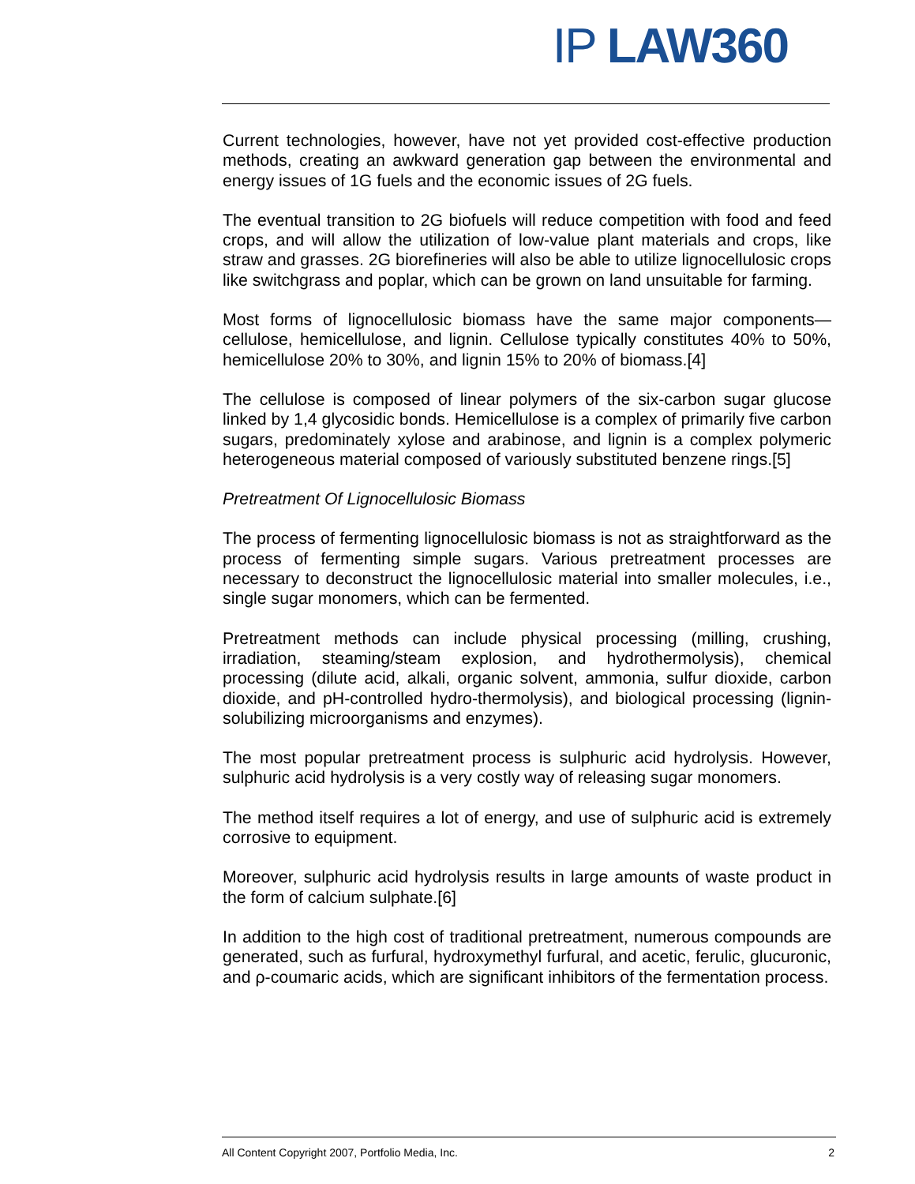IP LAW 360
Current technologies, however, have not yet provided cost-effective production methods, creating an awkward generation gap between the environmental and energy issues of 1G fuels and the economic issues of 2G fuels.
The eventual transition to 2G biofuels will reduce competition with food and feed crops, and will allow the utilization of low-value plant materials and crops, like straw and grasses. 2G biorefineries will also be able to utilize lignocellulosic crops like switchgrass and poplar, which can be grown on land unsuitable for farming.
Most forms of lignocellulosic biomass have the same major components—cellulose, hemicellulose, and lignin. Cellulose typically constitutes 40% to 50%, hemicellulose 20% to 30%, and lignin 15% to 20% of biomass.[4]
The cellulose is composed of linear polymers of the six-carbon sugar glucose linked by 1,4 glycosidic bonds. Hemicellulose is a complex of primarily five carbon sugars, predominately xylose and arabinose, and lignin is a complex polymeric heterogeneous material composed of variously substituted benzene rings.[5]
Pretreatment Of Lignocellulosic Biomass
The process of fermenting lignocellulosic biomass is not as straightforward as the process of fermenting simple sugars. Various pretreatment processes are necessary to deconstruct the lignocellulosic material into smaller molecules, i.e., single sugar monomers, which can be fermented.
Pretreatment methods can include physical processing (milling, crushing, irradiation, steaming/steam explosion, and hydrothermolysis), chemical processing (dilute acid, alkali, organic solvent, ammonia, sulfur dioxide, carbon dioxide, and pH-controlled hydro-thermolysis), and biological processing (lignin-solubilizing microorganisms and enzymes).
The most popular pretreatment process is sulphuric acid hydrolysis. However, sulphuric acid hydrolysis is a very costly way of releasing sugar monomers.
The method itself requires a lot of energy, and use of sulphuric acid is extremely corrosive to equipment.
Moreover, sulphuric acid hydrolysis results in large amounts of waste product in the form of calcium sulphate.[6]
In addition to the high cost of traditional pretreatment, numerous compounds are generated, such as furfural, hydroxymethyl furfural, and acetic, ferulic, glucuronic, and ρ-coumaric acids, which are significant inhibitors of the fermentation process.
All Content Copyright 2007, Portfolio Media, Inc. 2